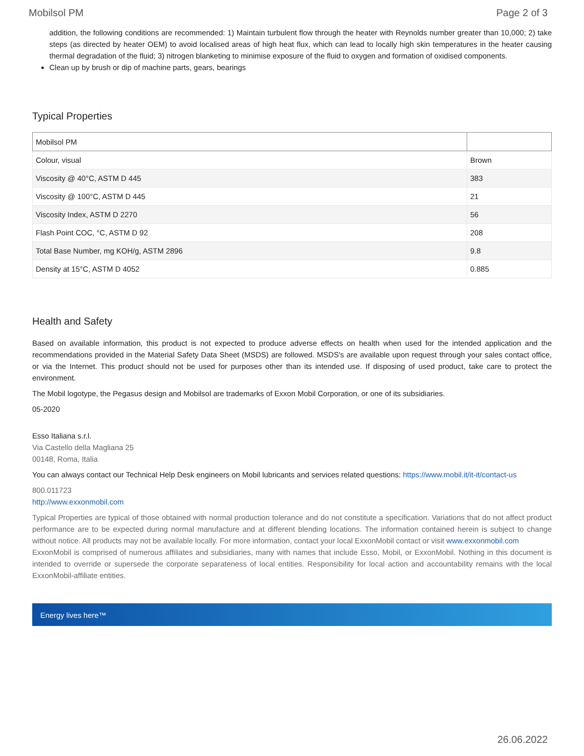Mobilsol PM Page 2 of 3
addition, the following conditions are recommended: 1) Maintain turbulent flow through the heater with Reynolds number greater than 10,000; 2) take steps (as directed by heater OEM) to avoid localised areas of high heat flux, which can lead to locally high skin temperatures in the heater causing thermal degradation of the fluid; 3) nitrogen blanketing to minimise exposure of the fluid to oxygen and formation of oxidised components.
Clean up by brush or dip of machine parts, gears, bearings
Typical Properties
| Mobilsol PM | |
| --- | --- |
| Colour, visual | Brown |
| Viscosity @ 40°C, ASTM D 445 | 383 |
| Viscosity @ 100°C, ASTM D 445 | 21 |
| Viscosity Index, ASTM D 2270 | 56 |
| Flash Point COC, °C, ASTM D 92 | 208 |
| Total Base Number, mg KOH/g, ASTM 2896 | 9.8 |
| Density at 15°C, ASTM D 4052 | 0.885 |
Health and Safety
Based on available information, this product is not expected to produce adverse effects on health when used for the intended application and the recommendations provided in the Material Safety Data Sheet (MSDS) are followed. MSDS's are available upon request through your sales contact office, or via the Internet. This product should not be used for purposes other than its intended use. If disposing of used product, take care to protect the environment.
The Mobil logotype, the Pegasus design and Mobilsol are trademarks of Exxon Mobil Corporation, or one of its subsidiaries.
05-2020
Esso Italiana s.r.l.
Via Castello della Magliana 25
00148, Roma, Italia
You can always contact our Technical Help Desk engineers on Mobil lubricants and services related questions: https://www.mobil.it/it-it/contact-us
800.011723
http://www.exxonmobil.com
Typical Properties are typical of those obtained with normal production tolerance and do not constitute a specification. Variations that do not affect product performance are to be expected during normal manufacture and at different blending locations. The information contained herein is subject to change without notice. All products may not be available locally. For more information, contact your local ExxonMobil contact or visit www.exxonmobil.com
ExxonMobil is comprised of numerous affiliates and subsidiaries, many with names that include Esso, Mobil, or ExxonMobil. Nothing in this document is intended to override or supersede the corporate separateness of local entities. Responsibility for local action and accountability remains with the local ExxonMobil-affiliate entities.
Energy lives here™
26.06.2022